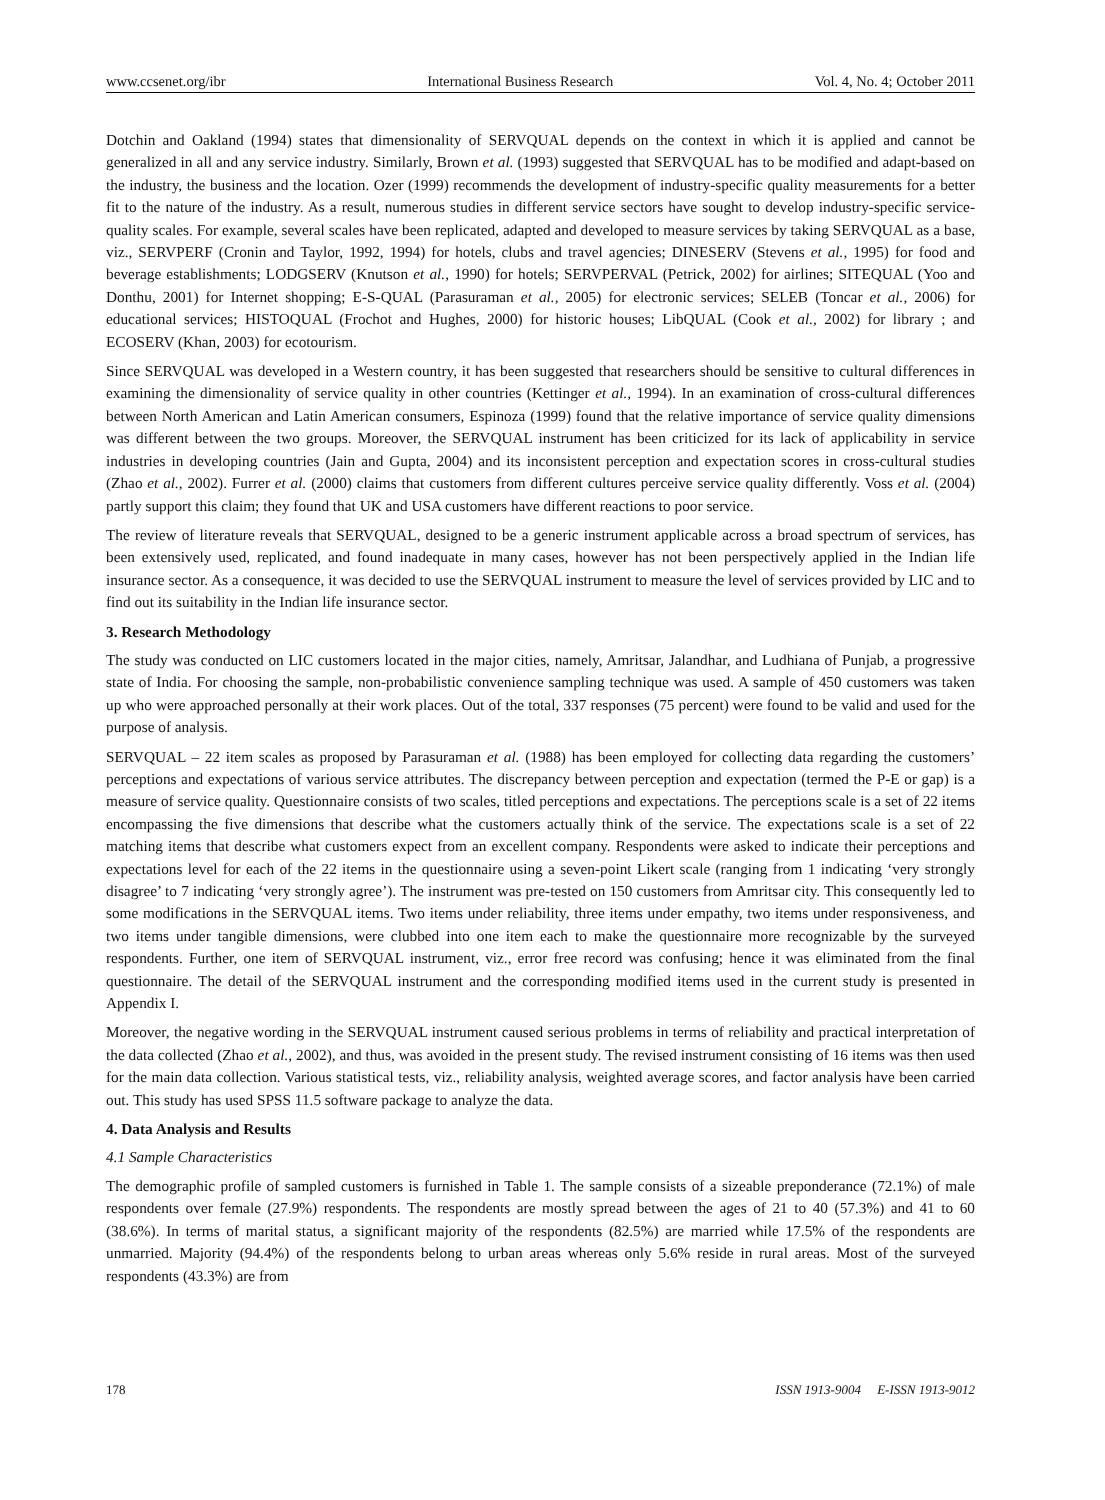www.ccsenet.org/ibr International Business Research Vol. 4, No. 4; October 2011
Dotchin and Oakland (1994) states that dimensionality of SERVQUAL depends on the context in which it is applied and cannot be generalized in all and any service industry. Similarly, Brown et al. (1993) suggested that SERVQUAL has to be modified and adapt-based on the industry, the business and the location. Ozer (1999) recommends the development of industry-specific quality measurements for a better fit to the nature of the industry. As a result, numerous studies in different service sectors have sought to develop industry-specific service-quality scales. For example, several scales have been replicated, adapted and developed to measure services by taking SERVQUAL as a base, viz., SERVPERF (Cronin and Taylor, 1992, 1994) for hotels, clubs and travel agencies; DINESERV (Stevens et al., 1995) for food and beverage establishments; LODGSERV (Knutson et al., 1990) for hotels; SERVPERVAL (Petrick, 2002) for airlines; SITEQUAL (Yoo and Donthu, 2001) for Internet shopping; E-S-QUAL (Parasuraman et al., 2005) for electronic services; SELEB (Toncar et al., 2006) for educational services; HISTOQUAL (Frochot and Hughes, 2000) for historic houses; LibQUAL (Cook et al., 2002) for library ; and ECOSERV (Khan, 2003) for ecotourism.
Since SERVQUAL was developed in a Western country, it has been suggested that researchers should be sensitive to cultural differences in examining the dimensionality of service quality in other countries (Kettinger et al., 1994). In an examination of cross-cultural differences between North American and Latin American consumers, Espinoza (1999) found that the relative importance of service quality dimensions was different between the two groups. Moreover, the SERVQUAL instrument has been criticized for its lack of applicability in service industries in developing countries (Jain and Gupta, 2004) and its inconsistent perception and expectation scores in cross-cultural studies (Zhao et al., 2002). Furrer et al. (2000) claims that customers from different cultures perceive service quality differently. Voss et al. (2004) partly support this claim; they found that UK and USA customers have different reactions to poor service.
The review of literature reveals that SERVQUAL, designed to be a generic instrument applicable across a broad spectrum of services, has been extensively used, replicated, and found inadequate in many cases, however has not been perspectively applied in the Indian life insurance sector. As a consequence, it was decided to use the SERVQUAL instrument to measure the level of services provided by LIC and to find out its suitability in the Indian life insurance sector.
3. Research Methodology
The study was conducted on LIC customers located in the major cities, namely, Amritsar, Jalandhar, and Ludhiana of Punjab, a progressive state of India. For choosing the sample, non-probabilistic convenience sampling technique was used. A sample of 450 customers was taken up who were approached personally at their work places. Out of the total, 337 responses (75 percent) were found to be valid and used for the purpose of analysis.
SERVQUAL – 22 item scales as proposed by Parasuraman et al. (1988) has been employed for collecting data regarding the customers’ perceptions and expectations of various service attributes. The discrepancy between perception and expectation (termed the P-E or gap) is a measure of service quality. Questionnaire consists of two scales, titled perceptions and expectations. The perceptions scale is a set of 22 items encompassing the five dimensions that describe what the customers actually think of the service. The expectations scale is a set of 22 matching items that describe what customers expect from an excellent company. Respondents were asked to indicate their perceptions and expectations level for each of the 22 items in the questionnaire using a seven-point Likert scale (ranging from 1 indicating ‘very strongly disagree’ to 7 indicating ‘very strongly agree’). The instrument was pre-tested on 150 customers from Amritsar city. This consequently led to some modifications in the SERVQUAL items. Two items under reliability, three items under empathy, two items under responsiveness, and two items under tangible dimensions, were clubbed into one item each to make the questionnaire more recognizable by the surveyed respondents. Further, one item of SERVQUAL instrument, viz., error free record was confusing; hence it was eliminated from the final questionnaire. The detail of the SERVQUAL instrument and the corresponding modified items used in the current study is presented in Appendix I.
Moreover, the negative wording in the SERVQUAL instrument caused serious problems in terms of reliability and practical interpretation of the data collected (Zhao et al., 2002), and thus, was avoided in the present study. The revised instrument consisting of 16 items was then used for the main data collection. Various statistical tests, viz., reliability analysis, weighted average scores, and factor analysis have been carried out. This study has used SPSS 11.5 software package to analyze the data.
4. Data Analysis and Results
4.1 Sample Characteristics
The demographic profile of sampled customers is furnished in Table 1. The sample consists of a sizeable preponderance (72.1%) of male respondents over female (27.9%) respondents. The respondents are mostly spread between the ages of 21 to 40 (57.3%) and 41 to 60 (38.6%). In terms of marital status, a significant majority of the respondents (82.5%) are married while 17.5% of the respondents are unmarried. Majority (94.4%) of the respondents belong to urban areas whereas only 5.6% reside in rural areas. Most of the surveyed respondents (43.3%) are from
178 ISSN 1913-9004 E-ISSN 1913-9012